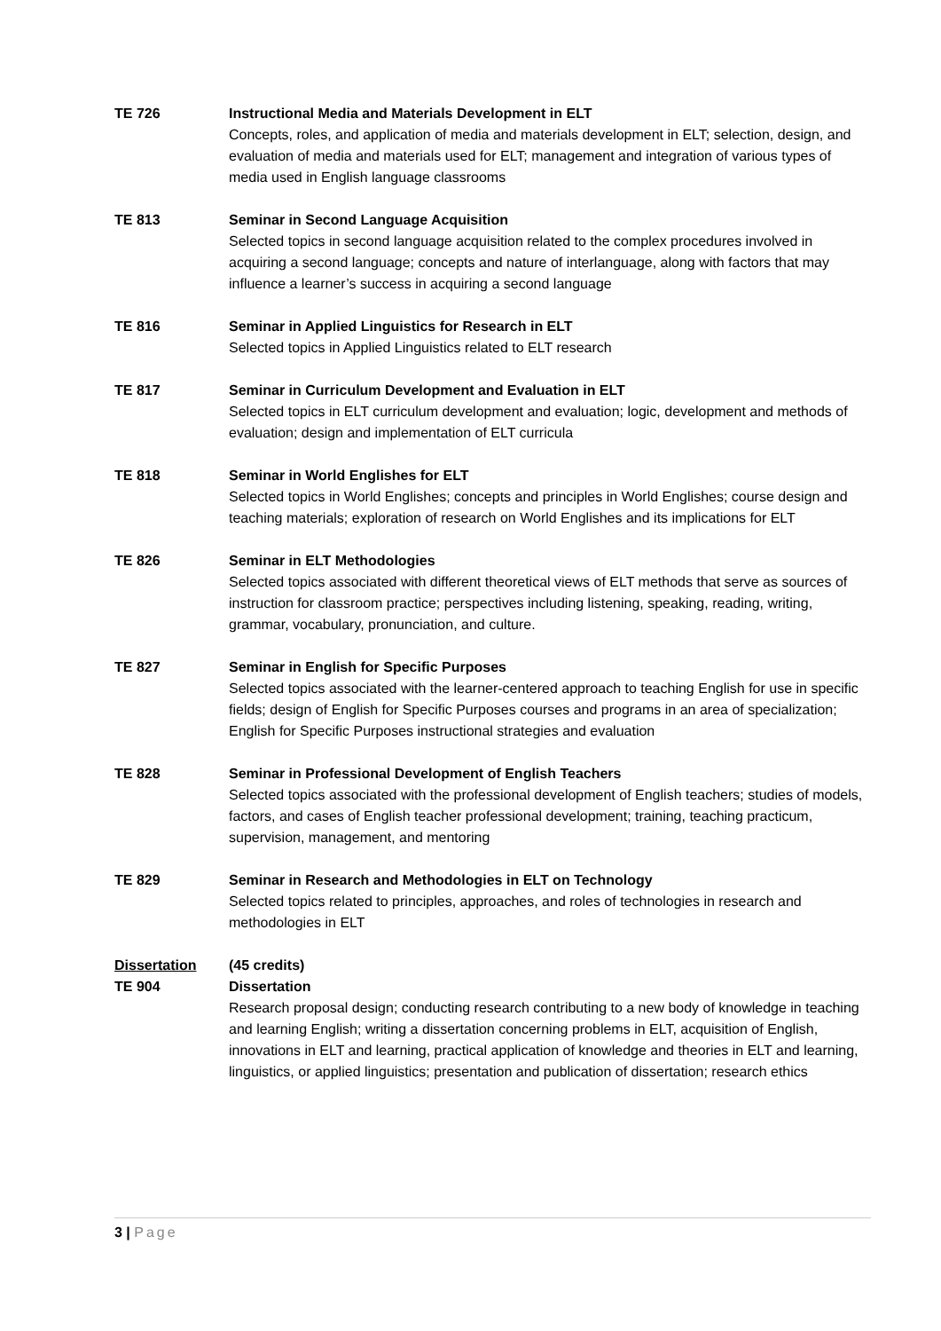TE 726 Instructional Media and Materials Development in ELT
Concepts, roles, and application of media and materials development in ELT; selection, design, and evaluation of media and materials used for ELT; management and integration of various types of media used in English language classrooms
TE 813 Seminar in Second Language Acquisition
Selected topics in second language acquisition related to the complex procedures involved in acquiring a second language; concepts and nature of interlanguage, along with factors that may influence a learner’s success in acquiring a second language
TE 816 Seminar in Applied Linguistics for Research in ELT
Selected topics in Applied Linguistics related to ELT research
TE 817 Seminar in Curriculum Development and Evaluation in ELT
Selected topics in ELT curriculum development and evaluation; logic, development and methods of evaluation; design and implementation of ELT curricula
TE 818 Seminar in World Englishes for ELT
Selected topics in World Englishes; concepts and principles in World Englishes; course design and teaching materials; exploration of research on World Englishes and its implications for ELT
TE 826 Seminar in ELT Methodologies
Selected topics associated with different theoretical views of ELT methods that serve as sources of instruction for classroom practice; perspectives including listening, speaking, reading, writing, grammar, vocabulary, pronunciation, and culture.
TE 827 Seminar in English for Specific Purposes
Selected topics associated with the learner-centered approach to teaching English for use in specific fields; design of English for Specific Purposes courses and programs in an area of specialization; English for Specific Purposes instructional strategies and evaluation
TE 828 Seminar in Professional Development of English Teachers
Selected topics associated with the professional development of English teachers; studies of models, factors, and cases of English teacher professional development; training, teaching practicum, supervision, management, and mentoring
TE 829 Seminar in Research and Methodologies in ELT on Technology
Selected topics related to principles, approaches, and roles of technologies in research and methodologies in ELT
Dissertation (45 credits)
TE 904 Dissertation
Research proposal design; conducting research contributing to a new body of knowledge in teaching and learning English; writing a dissertation concerning problems in ELT, acquisition of English, innovations in ELT and learning, practical application of knowledge and theories in ELT and learning, linguistics, or applied linguistics; presentation and publication of dissertation; research ethics
3 | Page